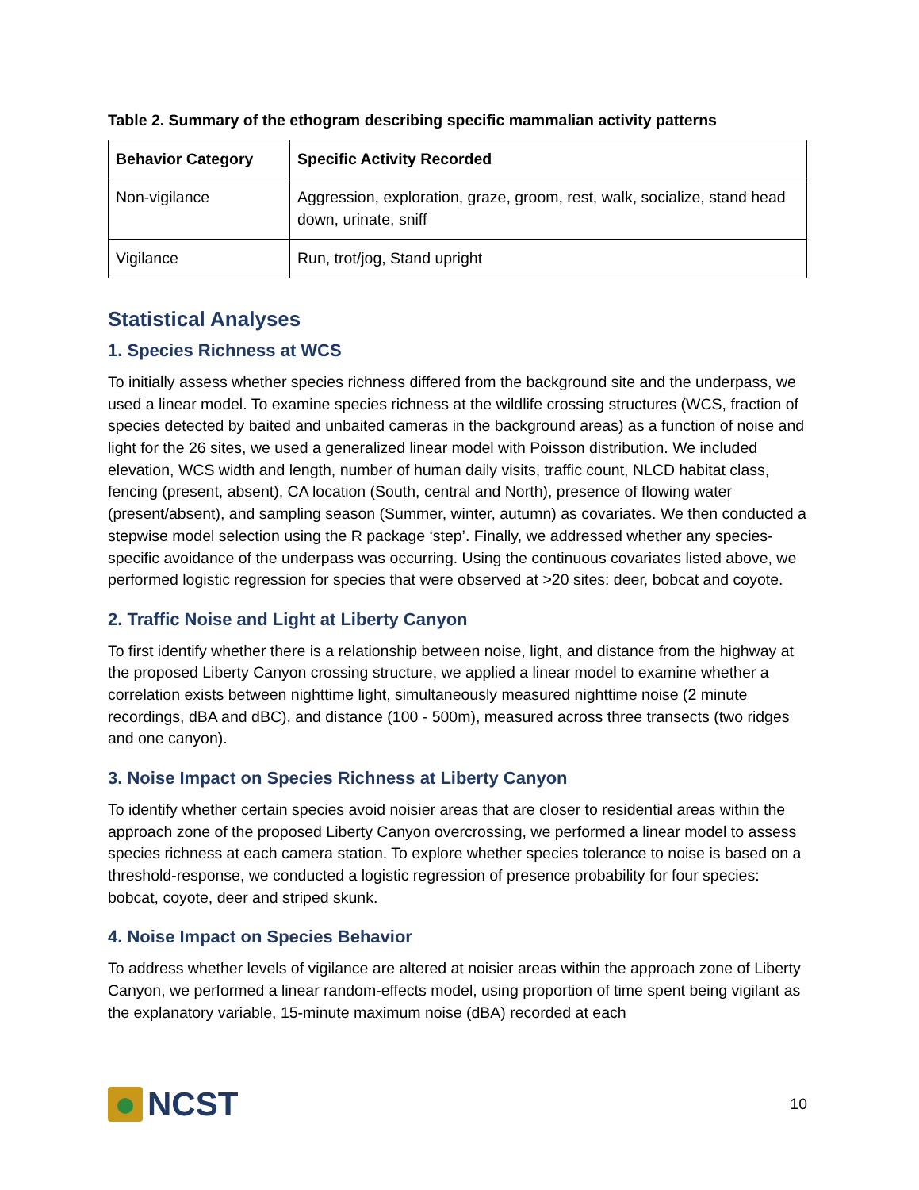Table 2. Summary of the ethogram describing specific mammalian activity patterns
| Behavior Category | Specific Activity Recorded |
| --- | --- |
| Non-vigilance | Aggression, exploration, graze, groom, rest, walk, socialize, stand head down, urinate, sniff |
| Vigilance | Run, trot/jog, Stand upright |
Statistical Analyses
1. Species Richness at WCS
To initially assess whether species richness differed from the background site and the underpass, we used a linear model. To examine species richness at the wildlife crossing structures (WCS, fraction of species detected by baited and unbaited cameras in the background areas) as a function of noise and light for the 26 sites, we used a generalized linear model with Poisson distribution. We included elevation, WCS width and length, number of human daily visits, traffic count, NLCD habitat class, fencing (present, absent), CA location (South, central and North), presence of flowing water (present/absent), and sampling season (Summer, winter, autumn) as covariates. We then conducted a stepwise model selection using the R package ‘step’. Finally, we addressed whether any species-specific avoidance of the underpass was occurring. Using the continuous covariates listed above, we performed logistic regression for species that were observed at >20 sites: deer, bobcat and coyote.
2. Traffic Noise and Light at Liberty Canyon
To first identify whether there is a relationship between noise, light, and distance from the highway at the proposed Liberty Canyon crossing structure, we applied a linear model to examine whether a correlation exists between nighttime light, simultaneously measured nighttime noise (2 minute recordings, dBA and dBC), and distance (100 - 500m), measured across three transects (two ridges and one canyon).
3. Noise Impact on Species Richness at Liberty Canyon
To identify whether certain species avoid noisier areas that are closer to residential areas within the approach zone of the proposed Liberty Canyon overcrossing, we performed a linear model to assess species richness at each camera station. To explore whether species tolerance to noise is based on a threshold-response, we conducted a logistic regression of presence probability for four species: bobcat, coyote, deer and striped skunk.
4. Noise Impact on Species Behavior
To address whether levels of vigilance are altered at noisier areas within the approach zone of Liberty Canyon, we performed a linear random-effects model, using proportion of time spent being vigilant as the explanatory variable, 15-minute maximum noise (dBA) recorded at each
NCST
10